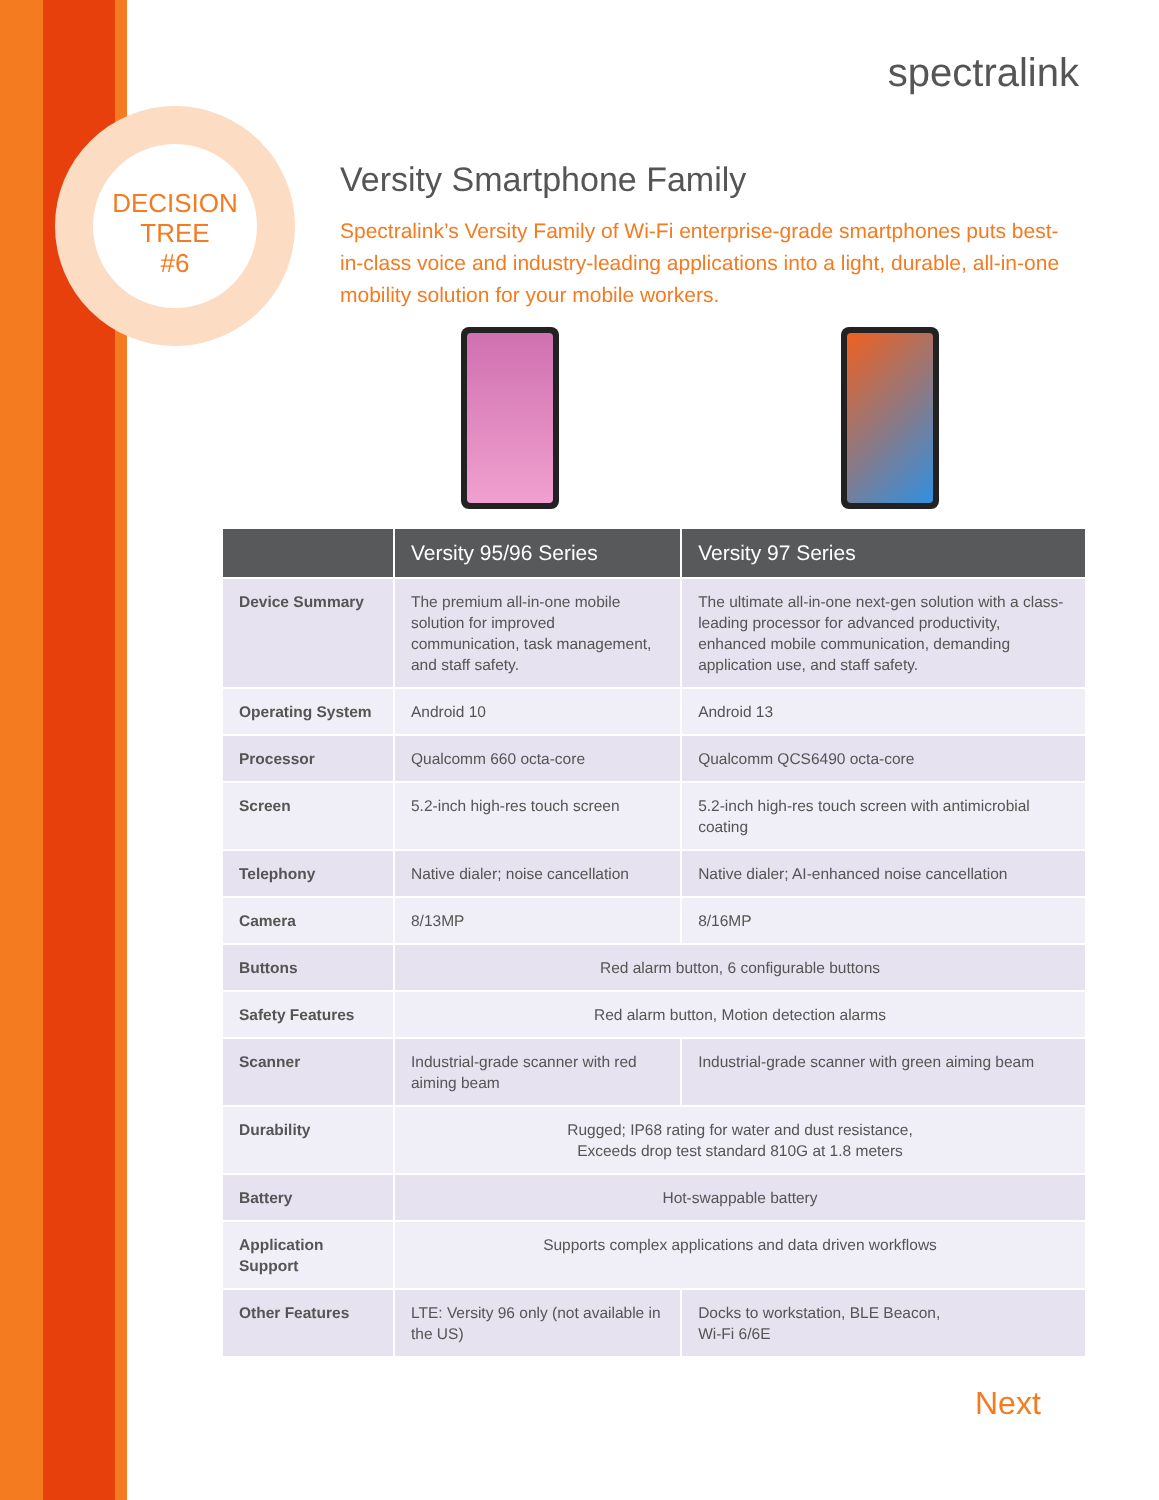DECISION
TREE
#6
spectralink
Versity Smartphone Family
Spectralink’s Versity Family of Wi-Fi enterprise-grade smartphones puts best-in-class voice and industry-leading applications into a light, durable, all-in-one mobility solution for your mobile workers.
| | Versity 95/96 Series | Versity 97 Series |
| --- | --- | --- |
| Device Summary | The premium all-in-one mobile solution for improved communication, task management, and staff safety. | The ultimate all-in-one next-gen solution with a class-leading processor for advanced productivity, enhanced mobile communication, demanding application use, and staff safety. |
| Operating System | Android 10 | Android 13 |
| Processor | Qualcomm 660 octa-core | Qualcomm QCS6490 octa-core |
| Screen | 5.2-inch high-res touch screen | 5.2-inch high-res touch screen with antimicrobial coating |
| Telephony | Native dialer; noise cancellation | Native dialer; AI-enhanced noise cancellation |
| Camera | 8/13MP | 8/16MP |
| Buttons | Red alarm button, 6 configurable buttons | |
| Safety Features | Red alarm button, Motion detection alarms | |
| Scanner | Industrial-grade scanner with red aiming beam | Industrial-grade scanner with green aiming beam |
| Durability | Rugged; IP68 rating for water and dust resistance, Exceeds drop test standard 810G at 1.8 meters | |
| Battery | Hot-swappable battery | |
| Application Support | Supports complex applications and data driven workflows | |
| Other Features | LTE: Versity 96 only (not available in the US) | Docks to workstation, BLE Beacon, Wi-Fi 6/6E |
Next